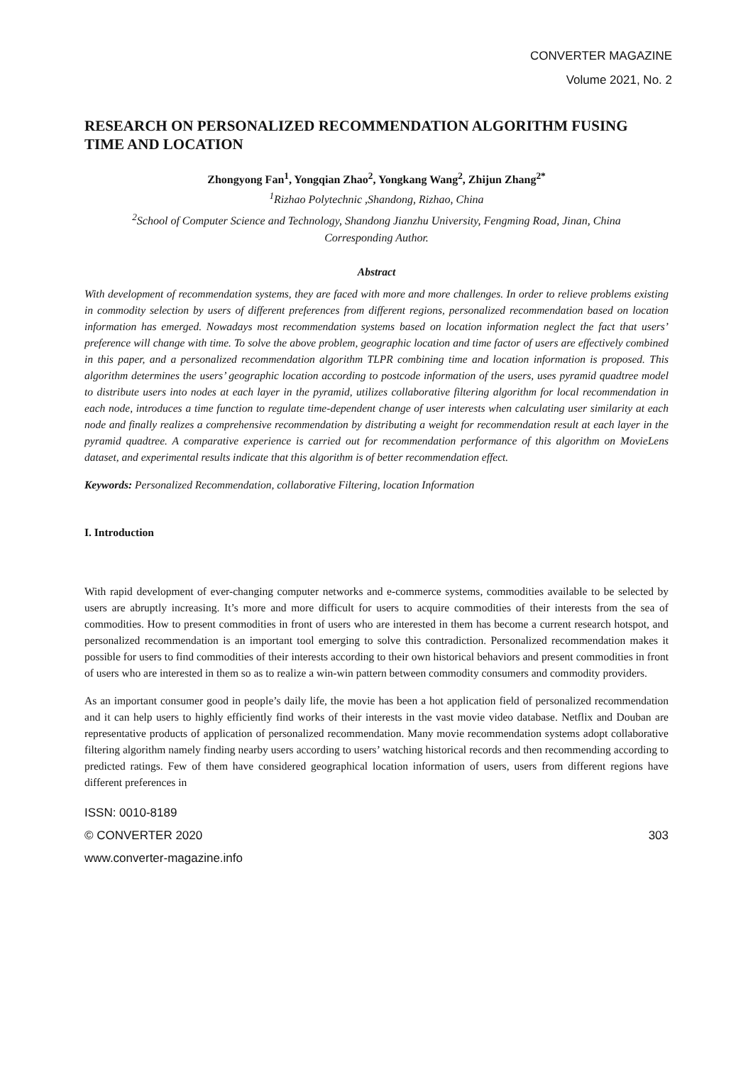CONVERTER MAGAZINE
Volume 2021, No. 2
RESEARCH ON PERSONALIZED RECOMMENDATION ALGORITHM FUSING TIME AND LOCATION
Zhongyong Fan<sup>1</sup>, Yongqian Zhao<sup>2</sup>, Yongkang Wang<sup>2</sup>, Zhijun Zhang<sup>2*</sup>
<sup>1</sup> Rizhao Polytechnic ,Shandong, Rizhao, China
<sup>2</sup> School of Computer Science and Technology, Shandong Jianzhu University, Fengming Road, Jinan, China
Corresponding Author.
Abstract
With development of recommendation systems, they are faced with more and more challenges. In order to relieve problems existing in commodity selection by users of different preferences from different regions, personalized recommendation based on location information has emerged. Nowadays most recommendation systems based on location information neglect the fact that users’ preference will change with time. To solve the above problem, geographic location and time factor of users are effectively combined in this paper, and a personalized recommendation algorithm TLPR combining time and location information is proposed. This algorithm determines the users’ geographic location according to postcode information of the users, uses pyramid quadtree model to distribute users into nodes at each layer in the pyramid, utilizes collaborative filtering algorithm for local recommendation in each node, introduces a time function to regulate time-dependent change of user interests when calculating user similarity at each node and finally realizes a comprehensive recommendation by distributing a weight for recommendation result at each layer in the pyramid quadtree. A comparative experience is carried out for recommendation performance of this algorithm on MovieLens dataset, and experimental results indicate that this algorithm is of better recommendation effect.
Keywords: Personalized Recommendation, collaborative Filtering, location Information
I. Introduction
With rapid development of ever-changing computer networks and e-commerce systems, commodities available to be selected by users are abruptly increasing. It’s more and more difficult for users to acquire commodities of their interests from the sea of commodities. How to present commodities in front of users who are interested in them has become a current research hotspot, and personalized recommendation is an important tool emerging to solve this contradiction. Personalized recommendation makes it possible for users to find commodities of their interests according to their own historical behaviors and present commodities in front of users who are interested in them so as to realize a win-win pattern between commodity consumers and commodity providers.
As an important consumer good in people’s daily life, the movie has been a hot application field of personalized recommendation and it can help users to highly efficiently find works of their interests in the vast movie video database. Netflix and Douban are representative products of application of personalized recommendation. Many movie recommendation systems adopt collaborative filtering algorithm namely finding nearby users according to users’ watching historical records and then recommending according to predicted ratings. Few of them have considered geographical location information of users, users from different regions have different preferences in
ISSN: 0010-8189
© CONVERTER 2020 303
www.converter-magazine.info